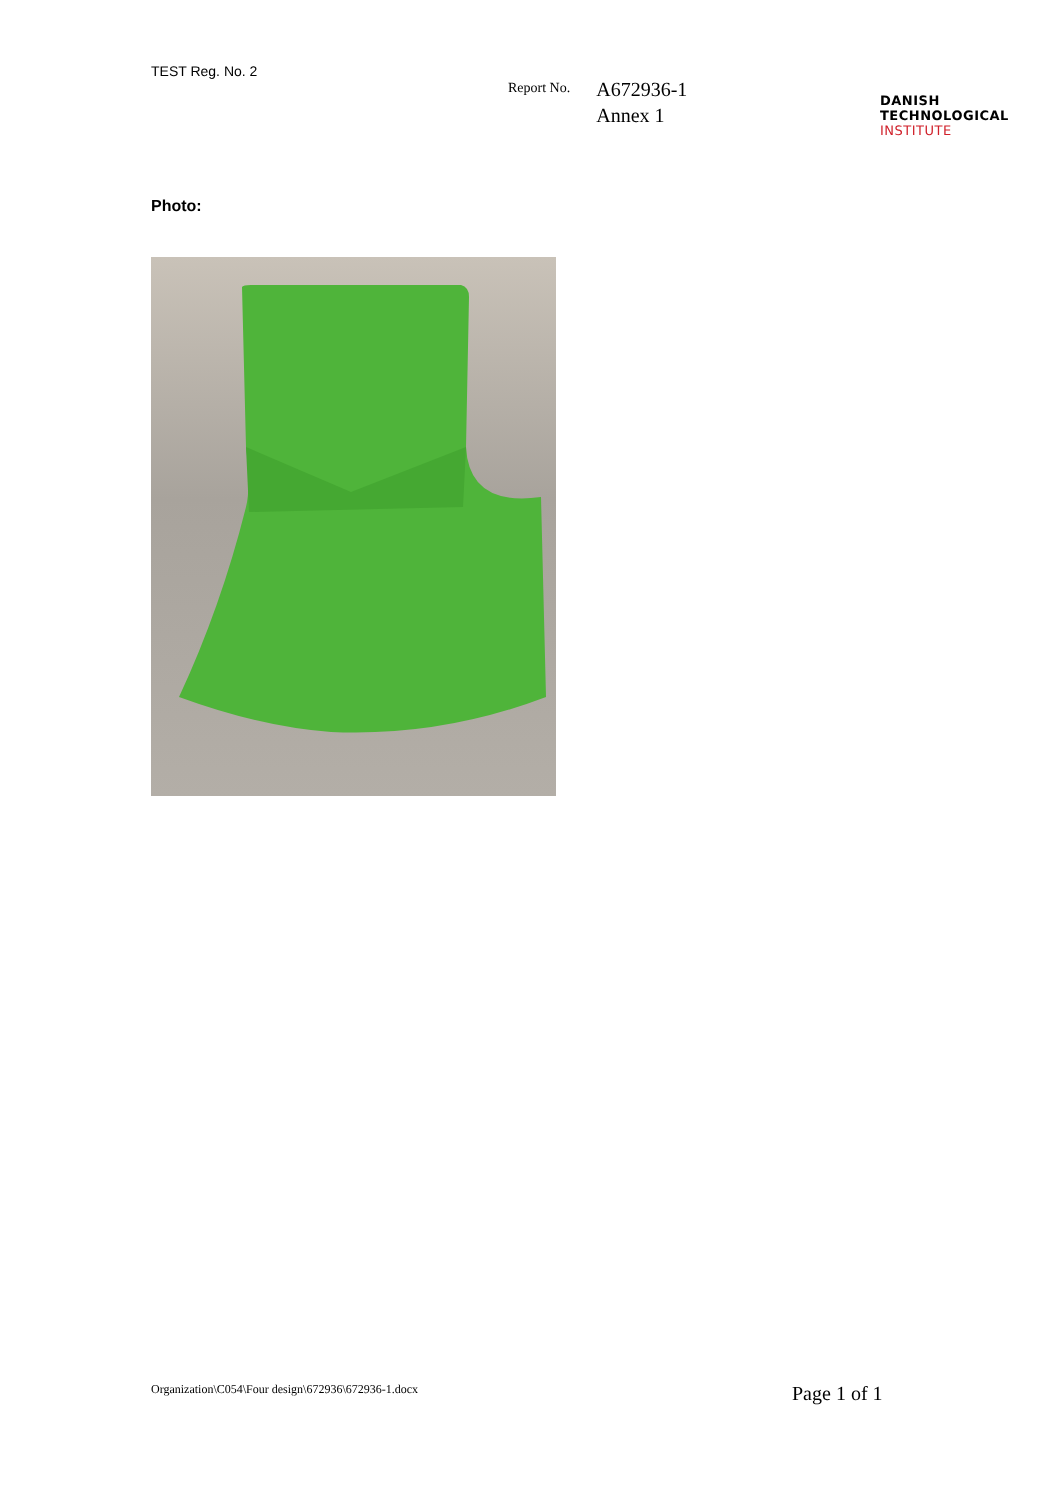TEST Reg. No. 2
Report No.
A672936-1
Annex 1
DANISH
TECHNOLOGICAL
INSTITUTE
Photo:
Organization\C054\Four design\672936\672936-1.docx
Page 1 of 1